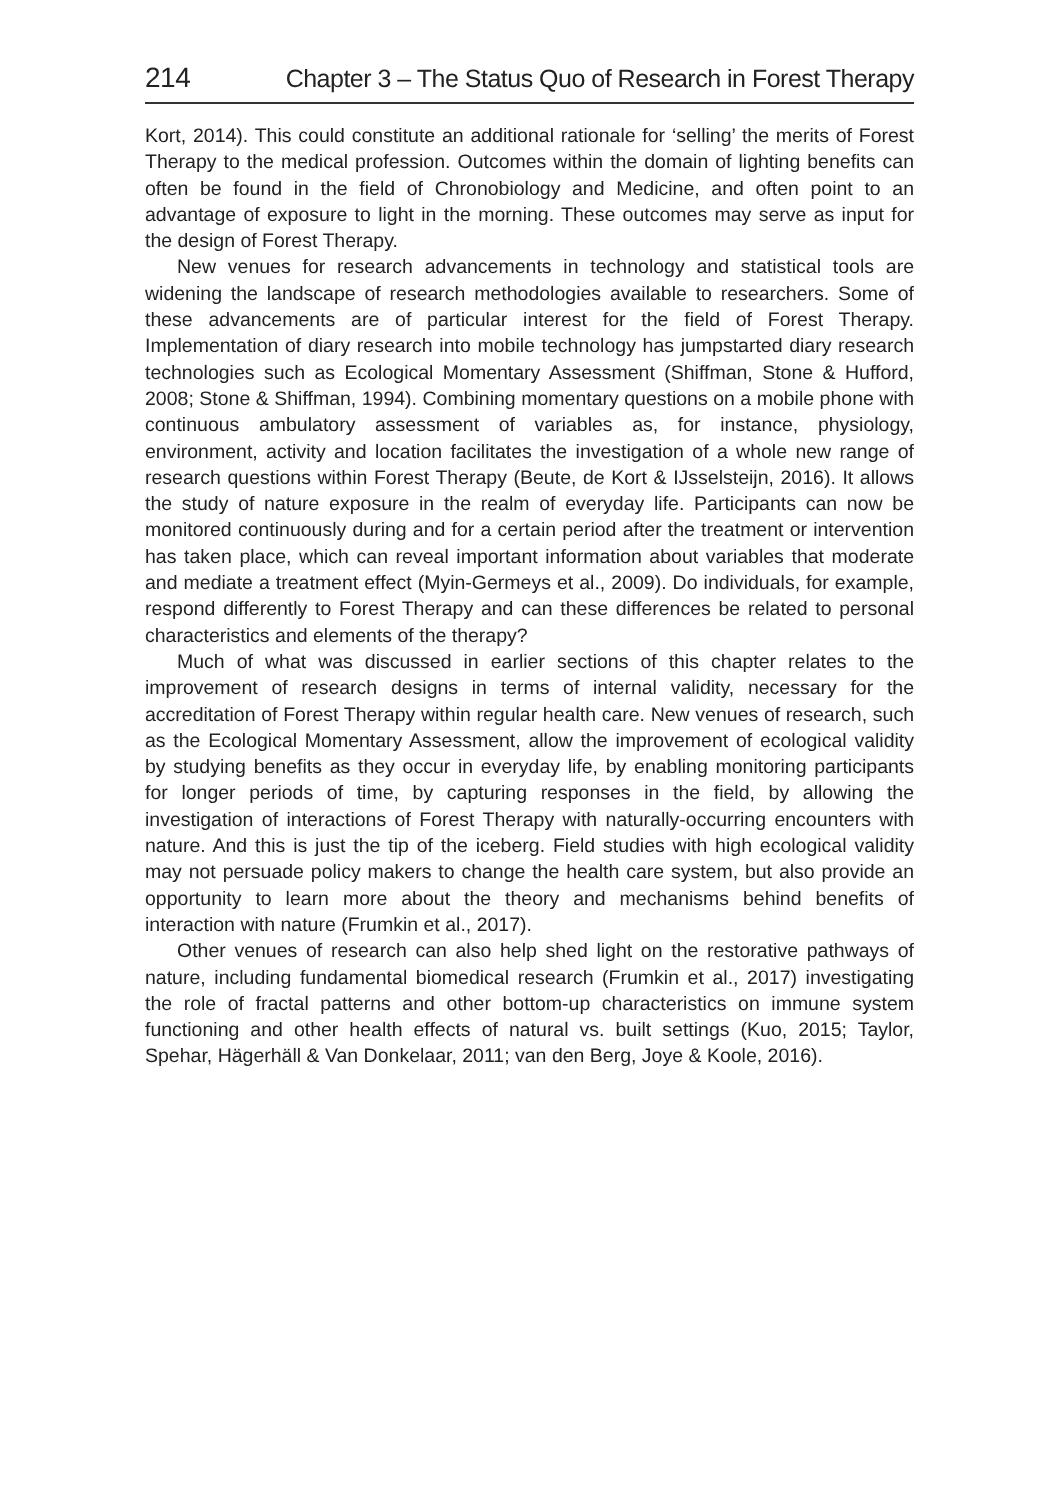214 Chapter 3 – The Status Quo of Research in Forest Therapy
Kort, 2014). This could constitute an additional rationale for ‘selling’ the merits of Forest Therapy to the medical profession. Outcomes within the domain of lighting benefits can often be found in the field of Chronobiology and Medicine, and often point to an advantage of exposure to light in the morning. These outcomes may serve as input for the design of Forest Therapy.
New venues for research advancements in technology and statistical tools are widening the landscape of research methodologies available to researchers. Some of these advancements are of particular interest for the field of Forest Therapy. Implementation of diary research into mobile technology has jumpstarted diary research technologies such as Ecological Momentary Assessment (Shiffman, Stone & Hufford, 2008; Stone & Shiffman, 1994). Combining momentary questions on a mobile phone with continuous ambulatory assessment of variables as, for instance, physiology, environment, activity and location facilitates the investigation of a whole new range of research questions within Forest Therapy (Beute, de Kort & IJsselsteijn, 2016). It allows the study of nature exposure in the realm of everyday life. Participants can now be monitored continuously during and for a certain period after the treatment or intervention has taken place, which can reveal important information about variables that moderate and mediate a treatment effect (Myin-Germeys et al., 2009). Do individuals, for example, respond differently to Forest Therapy and can these differences be related to personal characteristics and elements of the therapy?
Much of what was discussed in earlier sections of this chapter relates to the improvement of research designs in terms of internal validity, necessary for the accreditation of Forest Therapy within regular health care. New venues of research, such as the Ecological Momentary Assessment, allow the improvement of ecological validity by studying benefits as they occur in everyday life, by enabling monitoring participants for longer periods of time, by capturing responses in the field, by allowing the investigation of interactions of Forest Therapy with naturally-occurring encounters with nature. And this is just the tip of the iceberg. Field studies with high ecological validity may not persuade policy makers to change the health care system, but also provide an opportunity to learn more about the theory and mechanisms behind benefits of interaction with nature (Frumkin et al., 2017).
Other venues of research can also help shed light on the restorative pathways of nature, including fundamental biomedical research (Frumkin et al., 2017) investigating the role of fractal patterns and other bottom-up characteristics on immune system functioning and other health effects of natural vs. built settings (Kuo, 2015; Taylor, Spehar, Hägerhäll & Van Donkelaar, 2011; van den Berg, Joye & Koole, 2016).